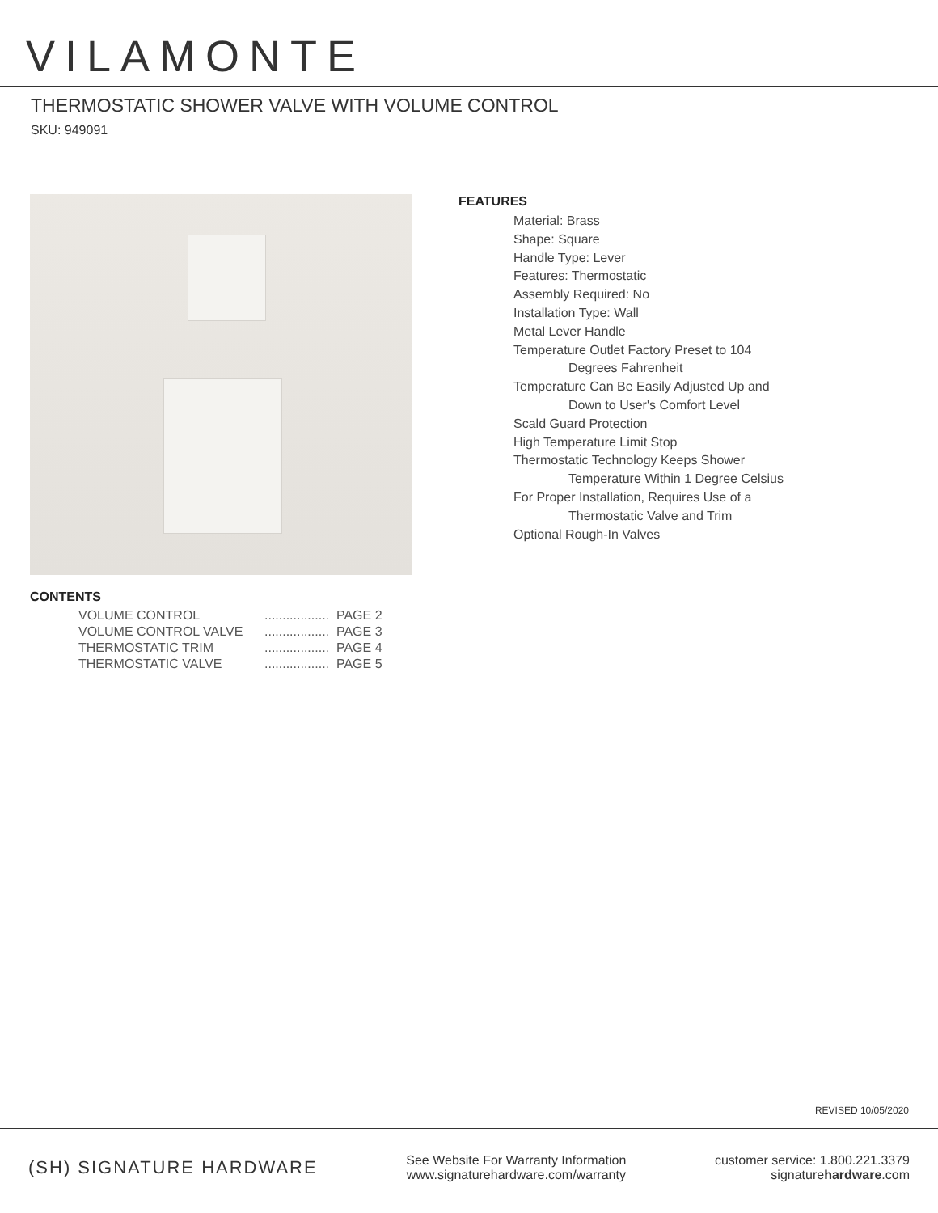VILAMONTE
THERMOSTATIC SHOWER VALVE WITH VOLUME CONTROL
SKU: 949091
CONTENTS
| VOLUME CONTROL | .................. PAGE 2 |
| VOLUME CONTROL VALVE | .................. PAGE 3 |
| THERMOSTATIC TRIM | .................. PAGE 4 |
| THERMOSTATIC VALVE | .................. PAGE 5 |
FEATURES
Material: Brass
Shape: Square
Handle Type: Lever
Features: Thermostatic
Assembly Required: No
Installation Type: Wall
Metal Lever Handle
Temperature Outlet Factory Preset to 104
Degrees Fahrenheit
Temperature Can Be Easily Adjusted Up and
Down to User's Comfort Level
Scald Guard Protection
High Temperature Limit Stop
Thermostatic Technology Keeps Shower
Temperature Within 1 Degree Celsius
For Proper Installation, Requires Use of a
Thermostatic Valve and Trim
Optional Rough-In Valves
REVISED 10/05/2020
(SH) SIGNATURE HARDWARE
See Website For Warranty Information
www.signaturehardware.com/warranty
customer service: 1.800.221.3379
signaturehardware.com